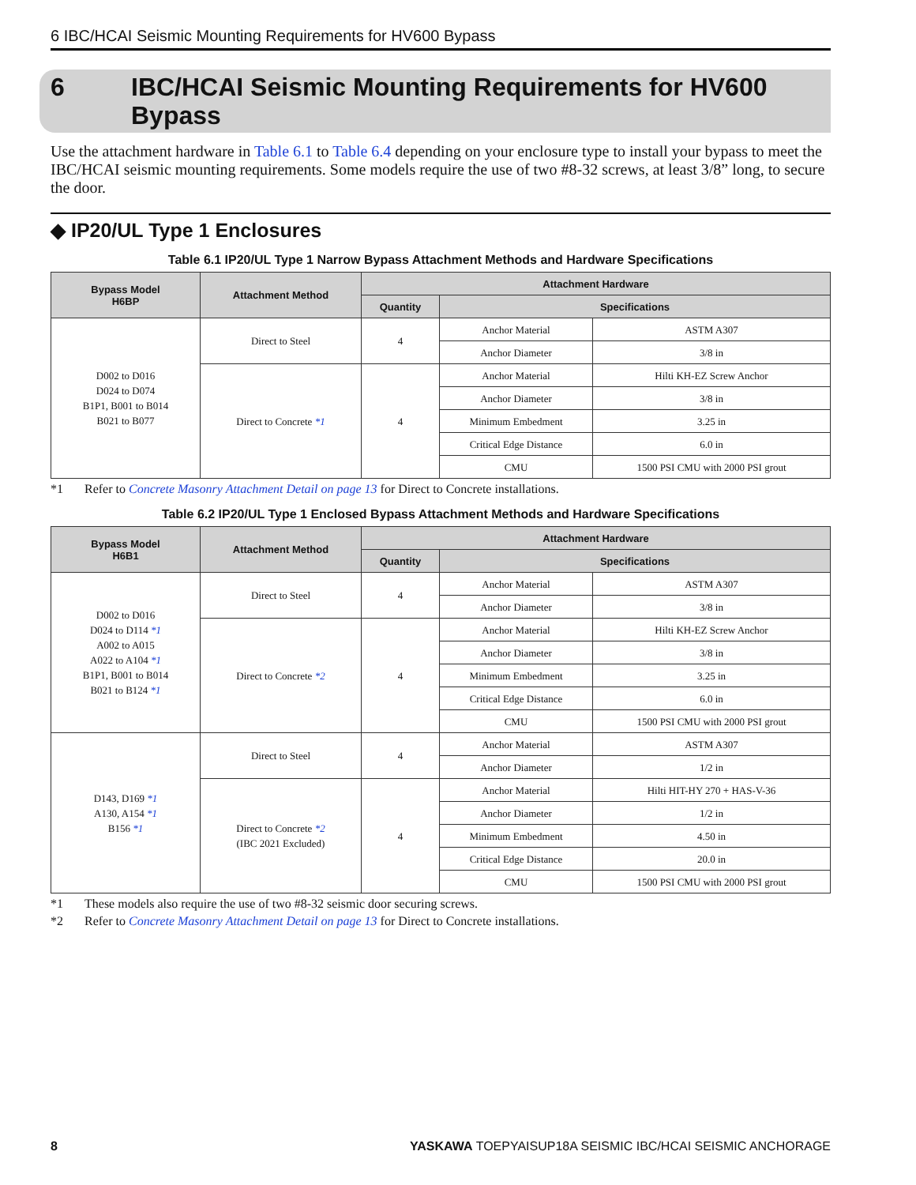6 IBC/HCAI Seismic Mounting Requirements for HV600 Bypass
6 IBC/HCAI Seismic Mounting Requirements for HV600
Bypass
Use the attachment hardware in Table 6.1 to Table 6.4 depending on your enclosure type to install your bypass to meet the IBC/HCAI seismic mounting requirements. Some models require the use of two #8-32 screws, at least 3/8” long, to secure the door.
◆ IP20/UL Type 1 Enclosures
Table 6.1 IP20/UL Type 1 Narrow Bypass Attachment Methods and Hardware Specifications
| Bypass Model H6BP | Attachment Method | Attachment Hardware | | |
| --- | --- | --- | --- | --- |
| | | Quantity | Specifications | |
| D002 to D016 D024 to D074 B1P1, B001 to B014 B021 to B077 | Direct to Steel | 4 | Anchor Material | ASTM A307 |
| | | | Anchor Diameter | 3/8 in |
| | Direct to Concrete *1 | 4 | Anchor Material | Hilti KH-EZ Screw Anchor |
| | | | Anchor Diameter | 3/8 in |
| | | | Minimum Embedment | 3.25 in |
| | | | Critical Edge Distance | 6.0 in |
| | | | CMU | 1500 PSI CMU with 2000 PSI grout |
*1 Refer to Concrete Masonry Attachment Detail on page 13 for Direct to Concrete installations.
Table 6.2 IP20/UL Type 1 Enclosed Bypass Attachment Methods and Hardware Specifications
| Bypass Model H6B1 | Attachment Method | Attachment Hardware | | |
| --- | --- | --- | --- | --- |
| | | Quantity | Specifications | |
| D002 to D016 D024 to D114 *1 A002 to A015 A022 to A104 *1 B1P1, B001 to B014 B021 to B124 *1 | Direct to Steel | 4 | Anchor Material | ASTM A307 |
| | | | Anchor Diameter | 3/8 in |
| | Direct to Concrete *2 | 4 | Anchor Material | Hilti KH-EZ Screw Anchor |
| | | | Anchor Diameter | 3/8 in |
| | | | Minimum Embedment | 3.25 in |
| | | | Critical Edge Distance | 6.0 in |
| | | | CMU | 1500 PSI CMU with 2000 PSI grout |
| D143, D169 *1 A130, A154 *1 B156 *1 | Direct to Steel | 4 | Anchor Material | ASTM A307 |
| | | | Anchor Diameter | 1/2 in |
| | Direct to Concrete *2 (IBC 2021 Excluded) | 4 | Anchor Material | Hilti HIT-HY 270 + HAS-V-36 |
| | | | Anchor Diameter | 1/2 in |
| | | | Minimum Embedment | 4.50 in |
| | | | Critical Edge Distance | 20.0 in |
| | | | CMU | 1500 PSI CMU with 2000 PSI grout |
*1 These models also require the use of two #8-32 seismic door securing screws.
*2 Refer to Concrete Masonry Attachment Detail on page 13 for Direct to Concrete installations.
8 YASKAWA TOEPYAISUP18A SEISMIC IBC/HCAI SEISMIC ANCHORAGE